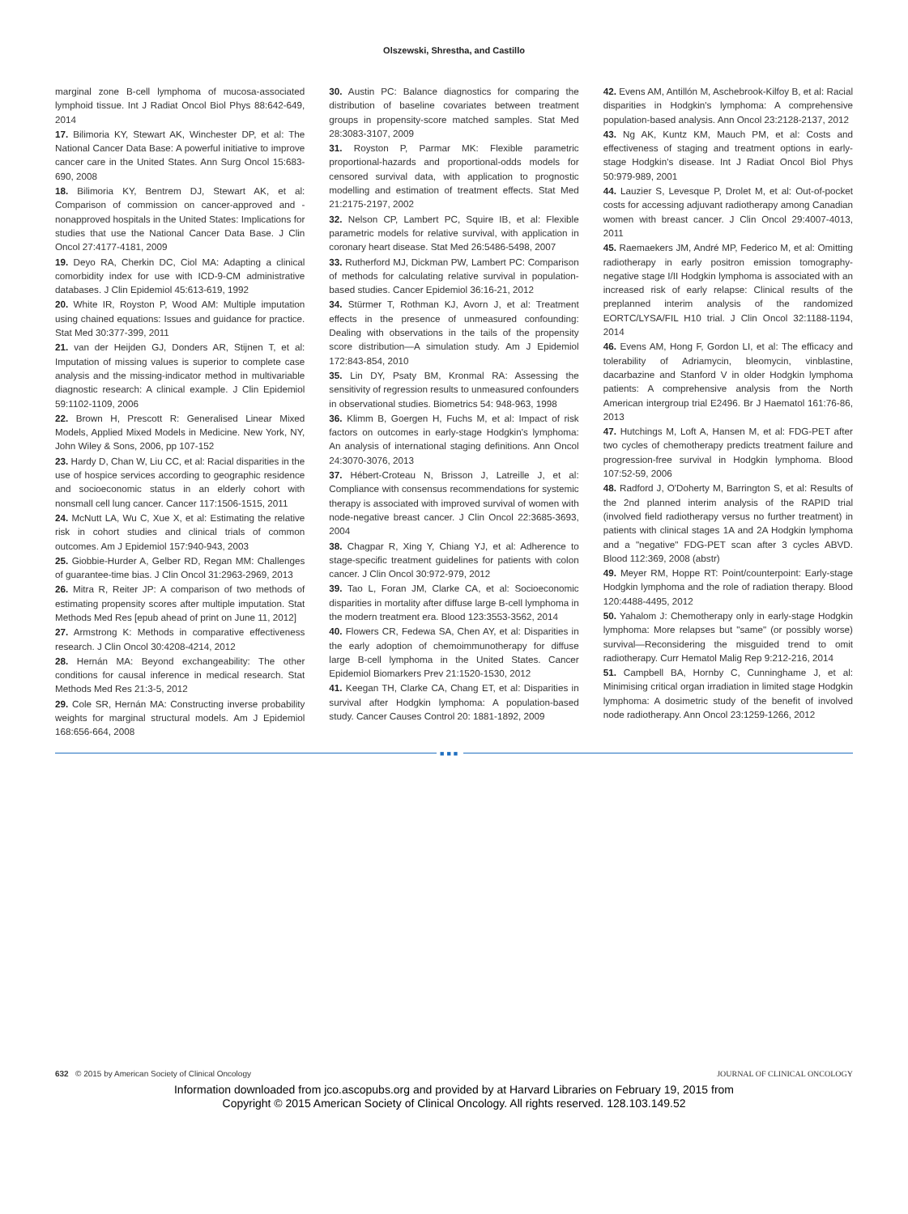Olszewski, Shrestha, and Castillo
marginal zone B-cell lymphoma of mucosa-associated lymphoid tissue. Int J Radiat Oncol Biol Phys 88:642-649, 2014
17. Bilimoria KY, Stewart AK, Winchester DP, et al: The National Cancer Data Base: A powerful initiative to improve cancer care in the United States. Ann Surg Oncol 15:683-690, 2008
18. Bilimoria KY, Bentrem DJ, Stewart AK, et al: Comparison of commission on cancer-approved and -nonapproved hospitals in the United States: Implications for studies that use the National Cancer Data Base. J Clin Oncol 27:4177-4181, 2009
19. Deyo RA, Cherkin DC, Ciol MA: Adapting a clinical comorbidity index for use with ICD-9-CM administrative databases. J Clin Epidemiol 45:613-619, 1992
20. White IR, Royston P, Wood AM: Multiple imputation using chained equations: Issues and guidance for practice. Stat Med 30:377-399, 2011
21. van der Heijden GJ, Donders AR, Stijnen T, et al: Imputation of missing values is superior to complete case analysis and the missing-indicator method in multivariable diagnostic research: A clinical example. J Clin Epidemiol 59:1102-1109, 2006
22. Brown H, Prescott R: Generalised Linear Mixed Models, Applied Mixed Models in Medicine. New York, NY, John Wiley & Sons, 2006, pp 107-152
23. Hardy D, Chan W, Liu CC, et al: Racial disparities in the use of hospice services according to geographic residence and socioeconomic status in an elderly cohort with nonsmall cell lung cancer. Cancer 117:1506-1515, 2011
24. McNutt LA, Wu C, Xue X, et al: Estimating the relative risk in cohort studies and clinical trials of common outcomes. Am J Epidemiol 157:940-943, 2003
25. Giobbie-Hurder A, Gelber RD, Regan MM: Challenges of guarantee-time bias. J Clin Oncol 31:2963-2969, 2013
26. Mitra R, Reiter JP: A comparison of two methods of estimating propensity scores after multiple imputation. Stat Methods Med Res [epub ahead of print on June 11, 2012]
27. Armstrong K: Methods in comparative effectiveness research. J Clin Oncol 30:4208-4214, 2012
28. Hernán MA: Beyond exchangeability: The other conditions for causal inference in medical research. Stat Methods Med Res 21:3-5, 2012
29. Cole SR, Hernán MA: Constructing inverse probability weights for marginal structural models. Am J Epidemiol 168:656-664, 2008
30. Austin PC: Balance diagnostics for comparing the distribution of baseline covariates between treatment groups in propensity-score matched samples. Stat Med 28:3083-3107, 2009
31. Royston P, Parmar MK: Flexible parametric proportional-hazards and proportional-odds models for censored survival data, with application to prognostic modelling and estimation of treatment effects. Stat Med 21:2175-2197, 2002
32. Nelson CP, Lambert PC, Squire IB, et al: Flexible parametric models for relative survival, with application in coronary heart disease. Stat Med 26:5486-5498, 2007
33. Rutherford MJ, Dickman PW, Lambert PC: Comparison of methods for calculating relative survival in population-based studies. Cancer Epidemiol 36:16-21, 2012
34. Stürmer T, Rothman KJ, Avorn J, et al: Treatment effects in the presence of unmeasured confounding: Dealing with observations in the tails of the propensity score distribution—A simulation study. Am J Epidemiol 172:843-854, 2010
35. Lin DY, Psaty BM, Kronmal RA: Assessing the sensitivity of regression results to unmeasured confounders in observational studies. Biometrics 54: 948-963, 1998
36. Klimm B, Goergen H, Fuchs M, et al: Impact of risk factors on outcomes in early-stage Hodgkin's lymphoma: An analysis of international staging definitions. Ann Oncol 24:3070-3076, 2013
37. Hébert-Croteau N, Brisson J, Latreille J, et al: Compliance with consensus recommendations for systemic therapy is associated with improved survival of women with node-negative breast cancer. J Clin Oncol 22:3685-3693, 2004
38. Chagpar R, Xing Y, Chiang YJ, et al: Adherence to stage-specific treatment guidelines for patients with colon cancer. J Clin Oncol 30:972-979, 2012
39. Tao L, Foran JM, Clarke CA, et al: Socioeconomic disparities in mortality after diffuse large B-cell lymphoma in the modern treatment era. Blood 123:3553-3562, 2014
40. Flowers CR, Fedewa SA, Chen AY, et al: Disparities in the early adoption of chemoimmunotherapy for diffuse large B-cell lymphoma in the United States. Cancer Epidemiol Biomarkers Prev 21:1520-1530, 2012
41. Keegan TH, Clarke CA, Chang ET, et al: Disparities in survival after Hodgkin lymphoma: A population-based study. Cancer Causes Control 20: 1881-1892, 2009
42. Evens AM, Antillón M, Aschebrook-Kilfoy B, et al: Racial disparities in Hodgkin's lymphoma: A comprehensive population-based analysis. Ann Oncol 23:2128-2137, 2012
43. Ng AK, Kuntz KM, Mauch PM, et al: Costs and effectiveness of staging and treatment options in early-stage Hodgkin's disease. Int J Radiat Oncol Biol Phys 50:979-989, 2001
44. Lauzier S, Levesque P, Drolet M, et al: Out-of-pocket costs for accessing adjuvant radiotherapy among Canadian women with breast cancer. J Clin Oncol 29:4007-4013, 2011
45. Raemaekers JM, André MP, Federico M, et al: Omitting radiotherapy in early positron emission tomography-negative stage I/II Hodgkin lymphoma is associated with an increased risk of early relapse: Clinical results of the preplanned interim analysis of the randomized EORTC/LYSA/FIL H10 trial. J Clin Oncol 32:1188-1194, 2014
46. Evens AM, Hong F, Gordon LI, et al: The efficacy and tolerability of Adriamycin, bleomycin, vinblastine, dacarbazine and Stanford V in older Hodgkin lymphoma patients: A comprehensive analysis from the North American intergroup trial E2496. Br J Haematol 161:76-86, 2013
47. Hutchings M, Loft A, Hansen M, et al: FDG-PET after two cycles of chemotherapy predicts treatment failure and progression-free survival in Hodgkin lymphoma. Blood 107:52-59, 2006
48. Radford J, O'Doherty M, Barrington S, et al: Results of the 2nd planned interim analysis of the RAPID trial (involved field radiotherapy versus no further treatment) in patients with clinical stages 1A and 2A Hodgkin lymphoma and a "negative" FDG-PET scan after 3 cycles ABVD. Blood 112:369, 2008 (abstr)
49. Meyer RM, Hoppe RT: Point/counterpoint: Early-stage Hodgkin lymphoma and the role of radiation therapy. Blood 120:4488-4495, 2012
50. Yahalom J: Chemotherapy only in early-stage Hodgkin lymphoma: More relapses but "same" (or possibly worse) survival—Reconsidering the misguided trend to omit radiotherapy. Curr Hematol Malig Rep 9:212-216, 2014
51. Campbell BA, Hornby C, Cunninghame J, et al: Minimising critical organ irradiation in limited stage Hodgkin lymphoma: A dosimetric study of the benefit of involved node radiotherapy. Ann Oncol 23:1259-1266, 2012
■■■
632 © 2015 by American Society of Clinical Oncology JOURNAL OF CLINICAL ONCOLOGY
Information downloaded from jco.ascopubs.org and provided by at Harvard Libraries on February 19, 2015 from
Copyright © 2015 American Society of Clinical Oncology. All rights reserved. 128.103.149.52